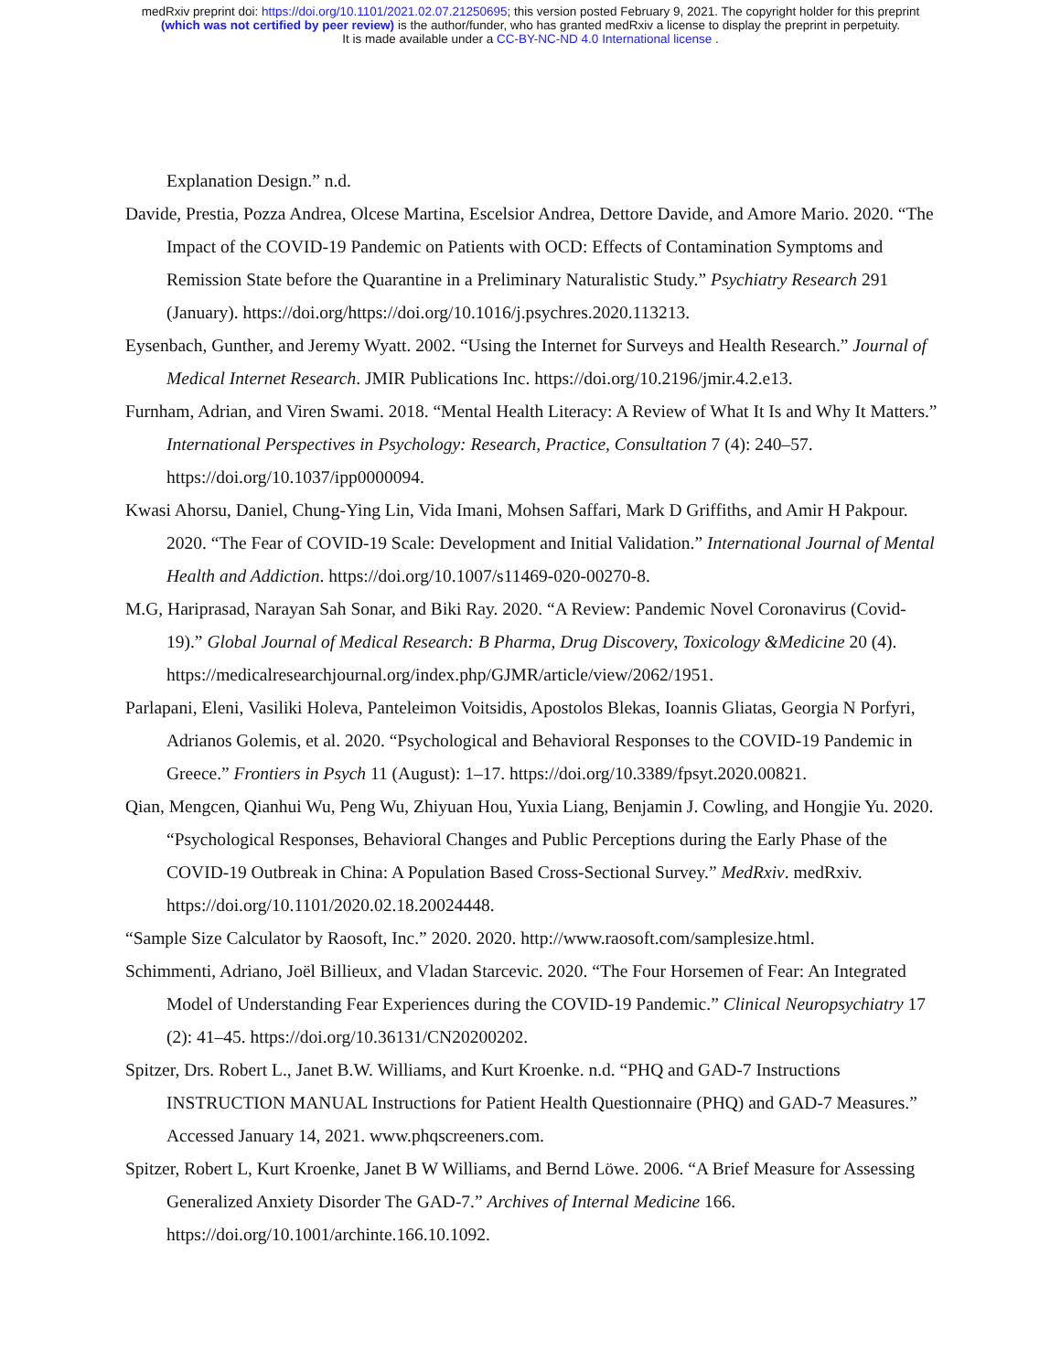medRxiv preprint doi: https://doi.org/10.1101/2021.02.07.21250695; this version posted February 9, 2021. The copyright holder for this preprint
(which was not certified by peer review) is the author/funder, who has granted medRxiv a license to display the preprint in perpetuity.
It is made available under a CC-BY-NC-ND 4.0 International license .
Explanation Design.” n.d.
Davide, Prestia, Pozza Andrea, Olcese Martina, Escelsior Andrea, Dettore Davide, and Amore Mario. 2020. “The Impact of the COVID-19 Pandemic on Patients with OCD: Effects of Contamination Symptoms and Remission State before the Quarantine in a Preliminary Naturalistic Study.” Psychiatry Research 291 (January). https://doi.org/https://doi.org/10.1016/j.psychres.2020.113213.
Eysenbach, Gunther, and Jeremy Wyatt. 2002. “Using the Internet for Surveys and Health Research.” Journal of Medical Internet Research. JMIR Publications Inc. https://doi.org/10.2196/jmir.4.2.e13.
Furnham, Adrian, and Viren Swami. 2018. “Mental Health Literacy: A Review of What It Is and Why It Matters.” International Perspectives in Psychology: Research, Practice, Consultation 7 (4): 240–57. https://doi.org/10.1037/ipp0000094.
Kwasi Ahorsu, Daniel, Chung-Ying Lin, Vida Imani, Mohsen Saffari, Mark D Griffiths, and Amir H Pakpour. 2020. “The Fear of COVID-19 Scale: Development and Initial Validation.” International Journal of Mental Health and Addiction. https://doi.org/10.1007/s11469-020-00270-8.
M.G, Hariprasad, Narayan Sah Sonar, and Biki Ray. 2020. “A Review: Pandemic Novel Coronavirus (Covid-19).” Global Journal of Medical Research: B Pharma, Drug Discovery, Toxicology &Medicine 20 (4). https://medicalresearchjournal.org/index.php/GJMR/article/view/2062/1951.
Parlapani, Eleni, Vasiliki Holeva, Panteleimon Voitsidis, Apostolos Blekas, Ioannis Gliatas, Georgia N Porfyri, Adrianos Golemis, et al. 2020. “Psychological and Behavioral Responses to the COVID-19 Pandemic in Greece.” Frontiers in Psych 11 (August): 1–17. https://doi.org/10.3389/fpsyt.2020.00821.
Qian, Mengcen, Qianhui Wu, Peng Wu, Zhiyuan Hou, Yuxia Liang, Benjamin J. Cowling, and Hongjie Yu. 2020. “Psychological Responses, Behavioral Changes and Public Perceptions during the Early Phase of the COVID-19 Outbreak in China: A Population Based Cross-Sectional Survey.” MedRxiv. medRxiv. https://doi.org/10.1101/2020.02.18.20024448.
“Sample Size Calculator by Raosoft, Inc.” 2020. 2020. http://www.raosoft.com/samplesize.html.
Schimmenti, Adriano, Joël Billieux, and Vladan Starcevic. 2020. “The Four Horsemen of Fear: An Integrated Model of Understanding Fear Experiences during the COVID-19 Pandemic.” Clinical Neuropsychiatry 17 (2): 41–45. https://doi.org/10.36131/CN20200202.
Spitzer, Drs. Robert L., Janet B.W. Williams, and Kurt Kroenke. n.d. “PHQ and GAD-7 Instructions INSTRUCTION MANUAL Instructions for Patient Health Questionnaire (PHQ) and GAD-7 Measures.” Accessed January 14, 2021. www.phqscreeners.com.
Spitzer, Robert L, Kurt Kroenke, Janet B W Williams, and Bernd Löwe. 2006. “A Brief Measure for Assessing Generalized Anxiety Disorder The GAD-7.” Archives of Internal Medicine 166. https://doi.org/10.1001/archinte.166.10.1092.